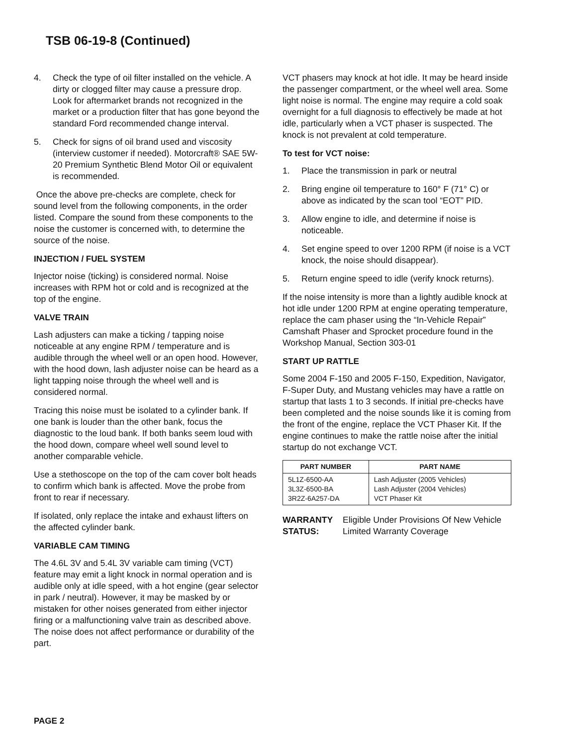TSB 06-19-8 (Continued)
4. Check the type of oil filter installed on the vehicle. A dirty or clogged filter may cause a pressure drop. Look for aftermarket brands not recognized in the market or a production filter that has gone beyond the standard Ford recommended change interval.
5. Check for signs of oil brand used and viscosity (interview customer if needed). Motorcraft® SAE 5W-20 Premium Synthetic Blend Motor Oil or equivalent is recommended.
Once the above pre-checks are complete, check for sound level from the following components, in the order listed. Compare the sound from these components to the noise the customer is concerned with, to determine the source of the noise.
INJECTION / FUEL SYSTEM
Injector noise (ticking) is considered normal. Noise increases with RPM hot or cold and is recognized at the top of the engine.
VALVE TRAIN
Lash adjusters can make a ticking / tapping noise noticeable at any engine RPM / temperature and is audible through the wheel well or an open hood. However, with the hood down, lash adjuster noise can be heard as a light tapping noise through the wheel well and is considered normal.
Tracing this noise must be isolated to a cylinder bank. If one bank is louder than the other bank, focus the diagnostic to the loud bank. If both banks seem loud with the hood down, compare wheel well sound level to another comparable vehicle.
Use a stethoscope on the top of the cam cover bolt heads to confirm which bank is affected. Move the probe from front to rear if necessary.
If isolated, only replace the intake and exhaust lifters on the affected cylinder bank.
VARIABLE CAM TIMING
The 4.6L 3V and 5.4L 3V variable cam timing (VCT) feature may emit a light knock in normal operation and is audible only at idle speed, with a hot engine (gear selector in park / neutral). However, it may be masked by or mistaken for other noises generated from either injector firing or a malfunctioning valve train as described above. The noise does not affect performance or durability of the part.
VCT phasers may knock at hot idle. It may be heard inside the passenger compartment, or the wheel well area. Some light noise is normal. The engine may require a cold soak overnight for a full diagnosis to effectively be made at hot idle, particularly when a VCT phaser is suspected. The knock is not prevalent at cold temperature.
To test for VCT noise:
1. Place the transmission in park or neutral
2. Bring engine oil temperature to 160° F (71° C) or above as indicated by the scan tool “EOT” PID.
3. Allow engine to idle, and determine if noise is noticeable.
4. Set engine speed to over 1200 RPM (if noise is a VCT knock, the noise should disappear).
5. Return engine speed to idle (verify knock returns).
If the noise intensity is more than a lightly audible knock at hot idle under 1200 RPM at engine operating temperature, replace the cam phaser using the “In-Vehicle Repair” Camshaft Phaser and Sprocket procedure found in the Workshop Manual, Section 303-01
START UP RATTLE
Some 2004 F-150 and 2005 F-150, Expedition, Navigator, F-Super Duty, and Mustang vehicles may have a rattle on startup that lasts 1 to 3 seconds. If initial pre-checks have been completed and the noise sounds like it is coming from the front of the engine, replace the VCT Phaser Kit. If the engine continues to make the rattle noise after the initial startup do not exchange VCT.
| PART NUMBER | PART NAME |
| --- | --- |
| 5L1Z-6500-AA 3L3Z-6500-BA 3R2Z-6A257-DA | Lash Adjuster (2005 Vehicles) Lash Adjuster (2004 Vehicles) VCT Phaser Kit |
WARRANTY STATUS: Eligible Under Provisions Of New Vehicle Limited Warranty Coverage
PAGE 2